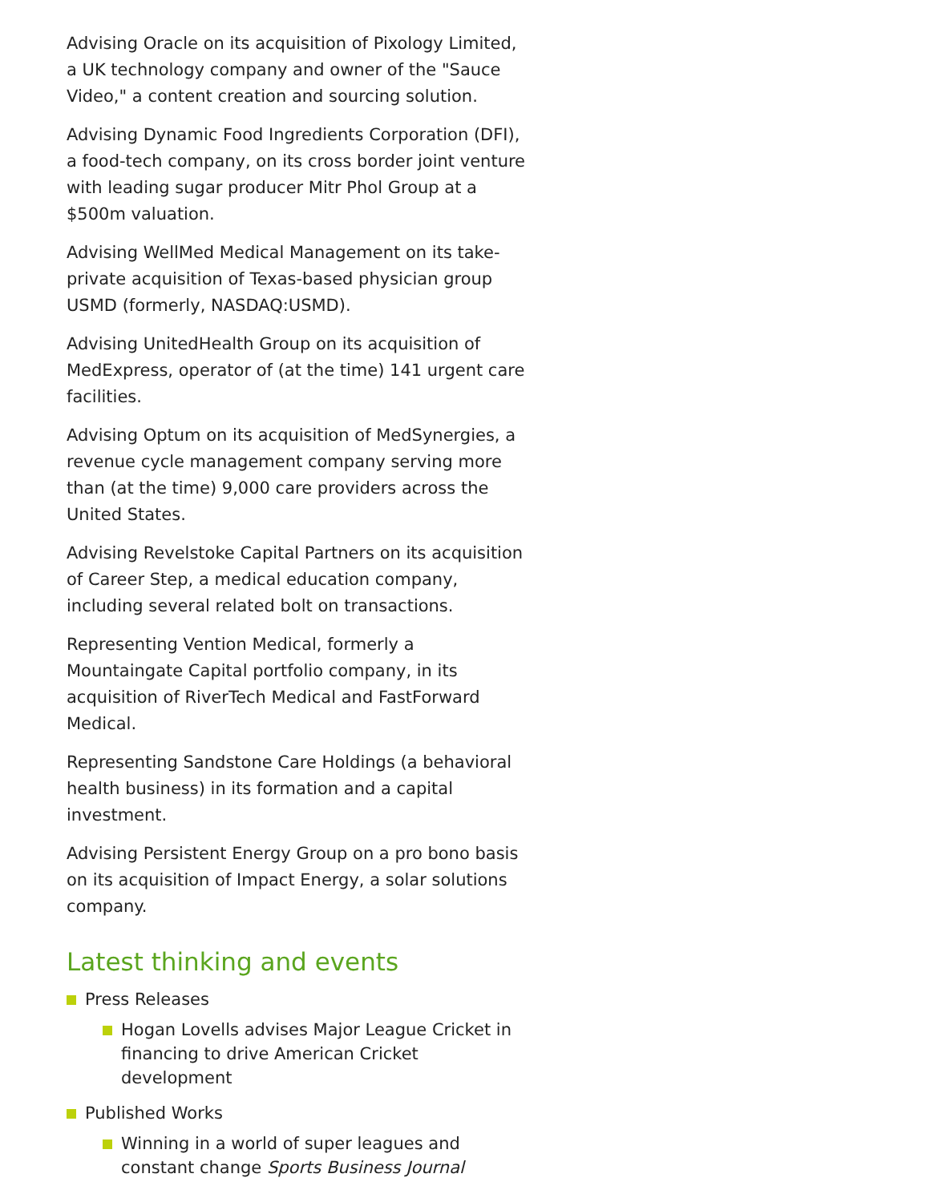Advising Oracle on its acquisition of Pixology Limited, a UK technology company and owner of the "Sauce Video," a content creation and sourcing solution.
Advising Dynamic Food Ingredients Corporation (DFI), a food-tech company, on its cross border joint venture with leading sugar producer Mitr Phol Group at a $500m valuation.
Advising WellMed Medical Management on its take-private acquisition of Texas-based physician group USMD (formerly, NASDAQ:USMD).
Advising UnitedHealth Group on its acquisition of MedExpress, operator of (at the time) 141 urgent care facilities.
Advising Optum on its acquisition of MedSynergies, a revenue cycle management company serving more than (at the time) 9,000 care providers across the United States.
Advising Revelstoke Capital Partners on its acquisition of Career Step, a medical education company, including several related bolt on transactions.
Representing Vention Medical, formerly a Mountaingate Capital portfolio company, in its acquisition of RiverTech Medical and FastForward Medical.
Representing Sandstone Care Holdings (a behavioral health business) in its formation and a capital investment.
Advising Persistent Energy Group on a pro bono basis on its acquisition of Impact Energy, a solar solutions company.
Latest thinking and events
Press Releases
Hogan Lovells advises Major League Cricket in financing to drive American Cricket development
Published Works
Winning in a world of super leagues and constant change Sports Business Journal